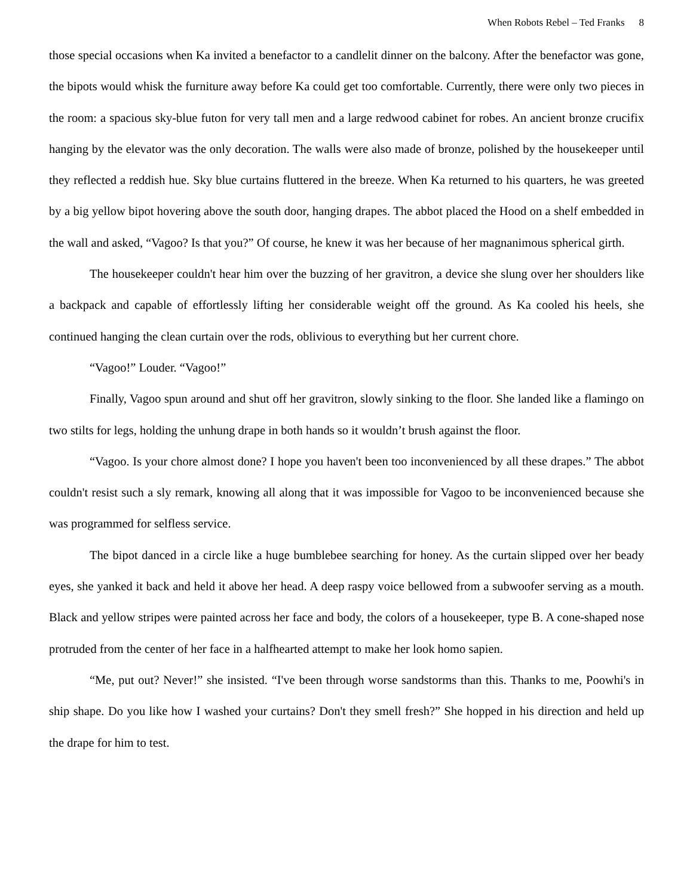When Robots Rebel – Ted Franks 8
those special occasions when Ka invited a benefactor to a candlelit dinner on the balcony. After the benefactor was gone, the bipots would whisk the furniture away before Ka could get too comfortable. Currently, there were only two pieces in the room: a spacious sky-blue futon for very tall men and a large redwood cabinet for robes. An ancient bronze crucifix hanging by the elevator was the only decoration. The walls were also made of bronze, polished by the housekeeper until they reflected a reddish hue. Sky blue curtains fluttered in the breeze. When Ka returned to his quarters, he was greeted by a big yellow bipot hovering above the south door, hanging drapes. The abbot placed the Hood on a shelf embedded in the wall and asked, “Vagoo? Is that you?” Of course, he knew it was her because of her magnanimous spherical girth.
The housekeeper couldn't hear him over the buzzing of her gravitron, a device she slung over her shoulders like a backpack and capable of effortlessly lifting her considerable weight off the ground. As Ka cooled his heels, she continued hanging the clean curtain over the rods, oblivious to everything but her current chore.
“Vagoo!” Louder. “Vagoo!”
Finally, Vagoo spun around and shut off her gravitron, slowly sinking to the floor. She landed like a flamingo on two stilts for legs, holding the unhung drape in both hands so it wouldn’t brush against the floor.
“Vagoo. Is your chore almost done? I hope you haven't been too inconvenienced by all these drapes.” The abbot couldn't resist such a sly remark, knowing all along that it was impossible for Vagoo to be inconvenienced because she was programmed for selfless service.
The bipot danced in a circle like a huge bumblebee searching for honey. As the curtain slipped over her beady eyes, she yanked it back and held it above her head. A deep raspy voice bellowed from a subwoofer serving as a mouth. Black and yellow stripes were painted across her face and body, the colors of a housekeeper, type B. A cone-shaped nose protruded from the center of her face in a halfhearted attempt to make her look homo sapien.
“Me, put out? Never!” she insisted. “I've been through worse sandstorms than this. Thanks to me, Poowhi's in ship shape. Do you like how I washed your curtains? Don't they smell fresh?” She hopped in his direction and held up the drape for him to test.